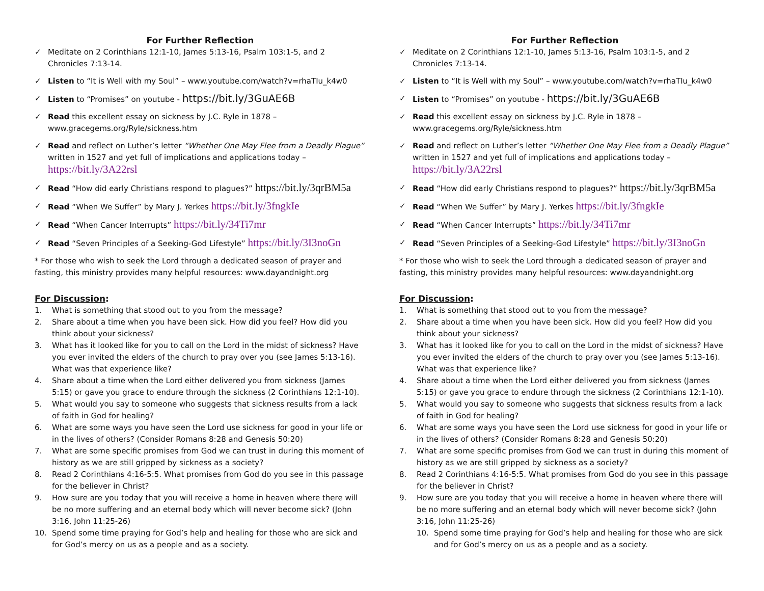For Further Reflection
✓ Meditate on 2 Corinthians 12:1-10, James 5:13-16, Psalm 103:1-5, and 2 Chronicles 7:13-14.
✓ Listen to “It is Well with my Soul” – www.youtube.com/watch?v=rhaTIu_k4w0
✓ Listen to “Promises” on youtube - https://bit.ly/3GuAE6B
✓ Read this excellent essay on sickness by J.C. Ryle in 1878 – www.gracegems.org/Ryle/sickness.htm
✓ Read and reflect on Luther’s letter “Whether One May Flee from a Deadly Plague” written in 1527 and yet full of implications and applications today – https://bit.ly/3A22rsl
✓ Read “How did early Christians respond to plagues?” https://bit.ly/3qrBM5a
✓ Read “When We Suffer” by Mary J. Yerkes https://bit.ly/3fngkIe
✓ Read “When Cancer Interrupts” https://bit.ly/34Ti7mr
✓ Read “Seven Principles of a Seeking-God Lifestyle” https://bit.ly/3I3noGn
* For those who wish to seek the Lord through a dedicated season of prayer and fasting, this ministry provides many helpful resources: www.dayandnight.org
For Discussion:
1. What is something that stood out to you from the message?
2. Share about a time when you have been sick. How did you feel? How did you think about your sickness?
3. What has it looked like for you to call on the Lord in the midst of sickness? Have you ever invited the elders of the church to pray over you (see James 5:13-16). What was that experience like?
4. Share about a time when the Lord either delivered you from sickness (James 5:15) or gave you grace to endure through the sickness (2 Corinthians 12:1-10).
5. What would you say to someone who suggests that sickness results from a lack of faith in God for healing?
6. What are some ways you have seen the Lord use sickness for good in your life or in the lives of others? (Consider Romans 8:28 and Genesis 50:20)
7. What are some specific promises from God we can trust in during this moment of history as we are still gripped by sickness as a society?
8. Read 2 Corinthians 4:16-5:5. What promises from God do you see in this passage for the believer in Christ?
9. How sure are you today that you will receive a home in heaven where there will be no more suffering and an eternal body which will never become sick? (John 3:16, John 11:25-26)
10. Spend some time praying for God’s help and healing for those who are sick and for God’s mercy on us as a people and as a society.
For Further Reflection
✓ Meditate on 2 Corinthians 12:1-10, James 5:13-16, Psalm 103:1-5, and 2 Chronicles 7:13-14.
✓ Listen to “It is Well with my Soul” – www.youtube.com/watch?v=rhaTIu_k4w0
✓ Listen to “Promises” on youtube - https://bit.ly/3GuAE6B
✓ Read this excellent essay on sickness by J.C. Ryle in 1878 – www.gracegems.org/Ryle/sickness.htm
✓ Read and reflect on Luther’s letter “Whether One May Flee from a Deadly Plague” written in 1527 and yet full of implications and applications today – https://bit.ly/3A22rsl
✓ Read “How did early Christians respond to plagues?” https://bit.ly/3qrBM5a
✓ Read “When We Suffer” by Mary J. Yerkes https://bit.ly/3fngkIe
✓ Read “When Cancer Interrupts” https://bit.ly/34Ti7mr
✓ Read “Seven Principles of a Seeking-God Lifestyle” https://bit.ly/3I3noGn
* For those who wish to seek the Lord through a dedicated season of prayer and fasting, this ministry provides many helpful resources: www.dayandnight.org
For Discussion:
1. What is something that stood out to you from the message?
2. Share about a time when you have been sick. How did you feel? How did you think about your sickness?
3. What has it looked like for you to call on the Lord in the midst of sickness? Have you ever invited the elders of the church to pray over you (see James 5:13-16). What was that experience like?
4. Share about a time when the Lord either delivered you from sickness (James 5:15) or gave you grace to endure through the sickness (2 Corinthians 12:1-10).
5. What would you say to someone who suggests that sickness results from a lack of faith in God for healing?
6. What are some ways you have seen the Lord use sickness for good in your life or in the lives of others? (Consider Romans 8:28 and Genesis 50:20)
7. What are some specific promises from God we can trust in during this moment of history as we are still gripped by sickness as a society?
8. Read 2 Corinthians 4:16-5:5. What promises from God do you see in this passage for the believer in Christ?
9. How sure are you today that you will receive a home in heaven where there will be no more suffering and an eternal body which will never become sick? (John 3:16, John 11:25-26)
10. Spend some time praying for God’s help and healing for those who are sick and for God’s mercy on us as a people and as a society.